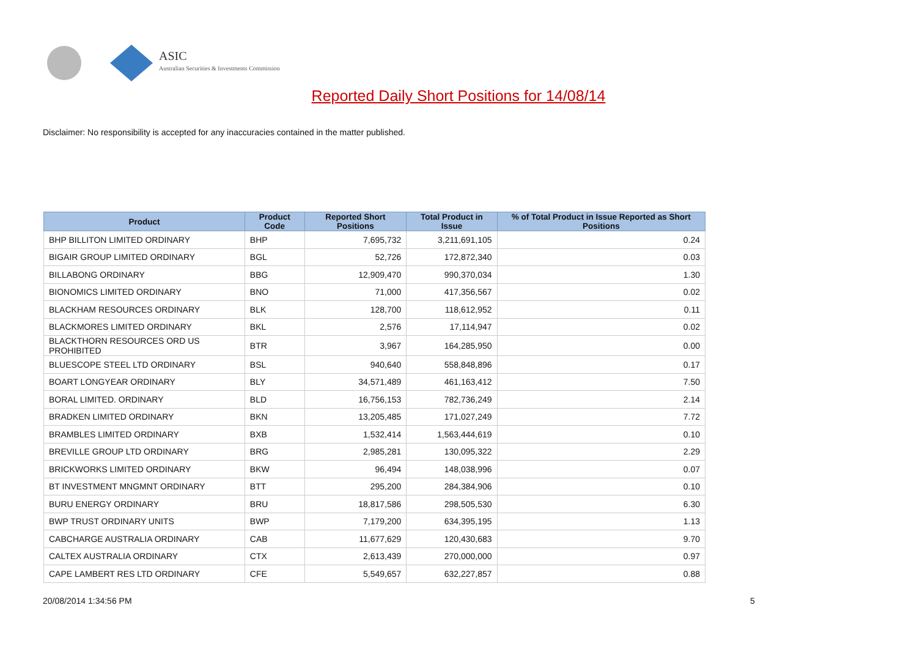ASIC
Australian Securities & Investments Commission
Reported Daily Short Positions for 14/08/14
Disclaimer: No responsibility is accepted for any inaccuracies contained in the matter published.
| Product | Product Code | Reported Short Positions | Total Product in Issue | % of Total Product in Issue Reported as Short Positions |
| --- | --- | --- | --- | --- |
| BHP BILLITON LIMITED ORDINARY | BHP | 7,695,732 | 3,211,691,105 | 0.24 |
| BIGAIR GROUP LIMITED ORDINARY | BGL | 52,726 | 172,872,340 | 0.03 |
| BILLABONG ORDINARY | BBG | 12,909,470 | 990,370,034 | 1.30 |
| BIONOMICS LIMITED ORDINARY | BNO | 71,000 | 417,356,567 | 0.02 |
| BLACKHAM RESOURCES ORDINARY | BLK | 128,700 | 118,612,952 | 0.11 |
| BLACKMORES LIMITED ORDINARY | BKL | 2,576 | 17,114,947 | 0.02 |
| BLACKTHORN RESOURCES ORD US PROHIBITED | BTR | 3,967 | 164,285,950 | 0.00 |
| BLUESCOPE STEEL LTD ORDINARY | BSL | 940,640 | 558,848,896 | 0.17 |
| BOART LONGYEAR ORDINARY | BLY | 34,571,489 | 461,163,412 | 7.50 |
| BORAL LIMITED. ORDINARY | BLD | 16,756,153 | 782,736,249 | 2.14 |
| BRADKEN LIMITED ORDINARY | BKN | 13,205,485 | 171,027,249 | 7.72 |
| BRAMBLES LIMITED ORDINARY | BXB | 1,532,414 | 1,563,444,619 | 0.10 |
| BREVILLE GROUP LTD ORDINARY | BRG | 2,985,281 | 130,095,322 | 2.29 |
| BRICKWORKS LIMITED ORDINARY | BKW | 96,494 | 148,038,996 | 0.07 |
| BT INVESTMENT MNGMNT ORDINARY | BTT | 295,200 | 284,384,906 | 0.10 |
| BURU ENERGY ORDINARY | BRU | 18,817,586 | 298,505,530 | 6.30 |
| BWP TRUST ORDINARY UNITS | BWP | 7,179,200 | 634,395,195 | 1.13 |
| CABCHARGE AUSTRALIA ORDINARY | CAB | 11,677,629 | 120,430,683 | 9.70 |
| CALTEX AUSTRALIA ORDINARY | CTX | 2,613,439 | 270,000,000 | 0.97 |
| CAPE LAMBERT RES LTD ORDINARY | CFE | 5,549,657 | 632,227,857 | 0.88 |
20/08/2014 1:34:56 PM 5